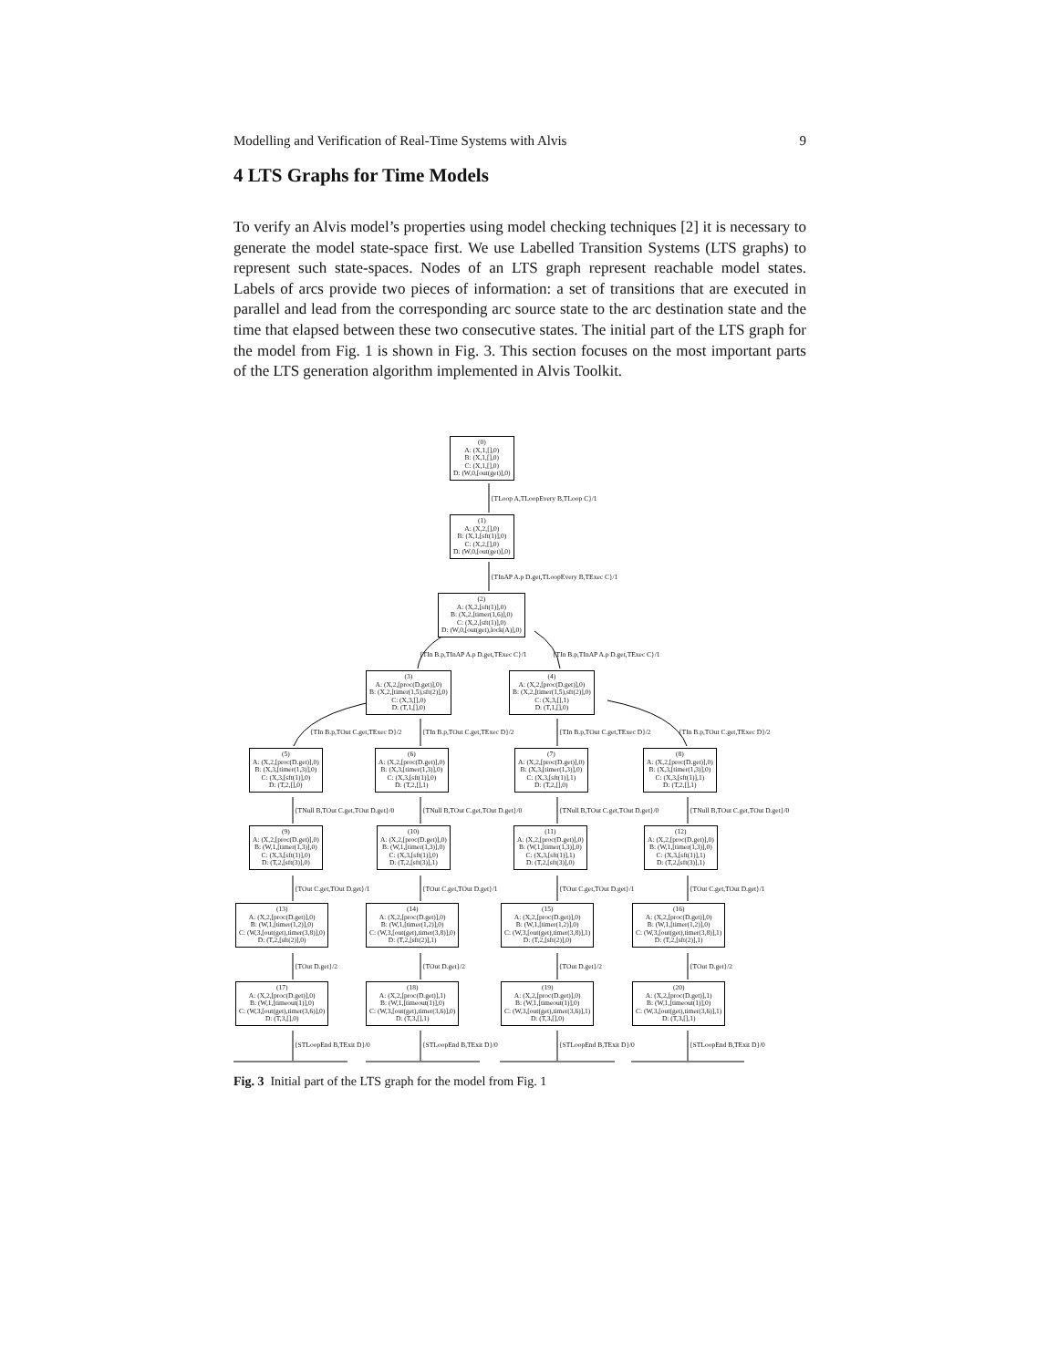Modelling and Verification of Real-Time Systems with Alvis 9
4 LTS Graphs for Time Models
To verify an Alvis model’s properties using model checking techniques [2] it is necessary to generate the model state-space first. We use Labelled Transition Systems (LTS graphs) to represent such state-spaces. Nodes of an LTS graph represent reachable model states. Labels of arcs provide two pieces of information: a set of transitions that are executed in parallel and lead from the corresponding arc source state to the arc destination state and the time that elapsed between these two consecutive states. The initial part of the LTS graph for the model from Fig. 1 is shown in Fig. 3. This section focuses on the most important parts of the LTS generation algorithm implemented in Alvis Toolkit.
(0)
A: (X,1,[],0)
B: (X,1,[],0)
C: (X,1,[],0)
D: (W,0,[out(get)],0)
{TLoop A,TLoopEvery B,TLoop C}/1
(1)
A: (X,2,[],0)
B: (X,1,[sft(1)],0)
C: (X,2,[],0)
D: (W,0,[out(get)],0)
{TInAP A.p D.get,TLoopEvery B,TExec C}/1
(2)
A: (X,2,[sft(1)],0)
B: (X,2,[timer(1,6)],0)
C: (X,2,[sft(1)],0)
D: (W,0,[out(get),lock(A)],0)
{TIn B.p,TInAP A.p D.get,TExec C}/1 {TIn B.p,TInAP A.p D.get,TExec C}/1
(3)
A: (X,2,[proc(D.get)],0)
B: (X,2,[timer(1,5),sft(2)],0)
C: (X,3,[],0)
D: (T,1,[],0)
(4)
A: (X,2,[proc(D.get)],0)
B: (X,2,[timer(1,5),sft(2)],0)
C: (X,3,[],1)
D: (T,1,[],0)
{TIn B.p,TOut C.get,TExec D}/2 {TIn B.p,TOut C.get,TExec D}/2 {TIn B.p,TOut C.get,TExec D}/2 {TIn B.p,TOut C.get,TExec D}/2
(5)
A: (X,2,[proc(D.get)],0)
B: (X,3,[timer(1,3)],0)
C: (X,3,[sft(1)],0)
D: (T,2,[],0)
(6)
A: (X,2,[proc(D.get)],0)
B: (X,3,[timer(1,3)],0)
C: (X,3,[sft(1)],0)
D: (T,2,[],1)
(7)
A: (X,2,[proc(D.get)],0)
B: (X,3,[timer(1,3)],0)
C: (X,3,[sft(1)],1)
D: (T,2,[],0)
(8)
A: (X,2,[proc(D.get)],0)
B: (X,3,[timer(1,3)],0)
C: (X,3,[sft(1)],1)
D: (T,2,[],1)
{TNull B,TOut C.get,TOut D.get}/0 {TNull B,TOut C.get,TOut D.get}/0 {TNull B,TOut C.get,TOut D.get}/0 {TNull B,TOut C.get,TOut D.get}/0
(9)
A: (X,2,[proc(D.get)],0)
B: (W,1,[timer(1,3)],0)
C: (X,3,[sft(1)],0)
D: (T,2,[sft(3)],0)
(10)
A: (X,2,[proc(D.get)],0)
B: (W,1,[timer(1,3)],0)
C: (X,3,[sft(1)],0)
D: (T,2,[sft(3)],1)
(11)
A: (X,2,[proc(D.get)],0)
B: (W,1,[timer(1,3)],0)
C: (X,3,[sft(1)],1)
D: (T,2,[sft(3)],0)
(12)
A: (X,2,[proc(D.get)],0)
B: (W,1,[timer(1,3)],0)
C: (X,3,[sft(1)],1)
D: (T,2,[sft(3)],1)
{TOut C.get,TOut D.get}/1 {TOut C.get,TOut D.get}/1 {TOut C.get,TOut D.get}/1 {TOut C.get,TOut D.get}/1
(13)
A: (X,2,[proc(D.get)],0)
B: (W,1,[timer(1,2)],0)
C: (W,3,[out(get),timer(3,8)],0)
D: (T,2,[sft(2)],0)
(14)
A: (X,2,[proc(D.get)],0)
B: (W,1,[timer(1,2)],0)
C: (W,3,[out(get),timer(3,8)],0)
D: (T,2,[sft(2)],1)
(15)
A: (X,2,[proc(D.get)],0)
B: (W,1,[timer(1,2)],0)
C: (W,3,[out(get),timer(3,8)],1)
D: (T,2,[sft(2)],0)
(16)
A: (X,2,[proc(D.get)],0)
B: (W,1,[timer(1,2)],0)
C: (W,3,[out(get),timer(3,8)],1)
D: (T,2,[sft(2)],1)
{TOut D.get}/2 {TOut D.get}/2 {TOut D.get}/2 {TOut D.get}/2
(17)
A: (X,2,[proc(D.get)],0)
B: (W,1,[timeout(1)],0)
C: (W,3,[out(get),timer(3,6)],0)
D: (T,3,[],0)
(18)
A: (X,2,[proc(D.get)],1)
B: (W,1,[timeout(1)],0)
C: (W,3,[out(get),timer(3,6)],0)
D: (T,3,[],1)
(19)
A: (X,2,[proc(D.get)],0)
B: (W,1,[timeout(1)],0)
C: (W,3,[out(get),timer(3,6)],1)
D: (T,3,[],0)
(20)
A: (X,2,[proc(D.get)],1)
B: (W,1,[timeout(1)],0)
C: (W,3,[out(get),timer(3,6)],1)
D: (T,3,[],1)
{STLoopEnd B,TExit D}/0 {STLoopEnd B,TExit D}/0 {STLoopEnd B,TExit D}/0 {STLoopEnd B,TExit D}/0
Fig. 3 Initial part of the LTS graph for the model from Fig. 1